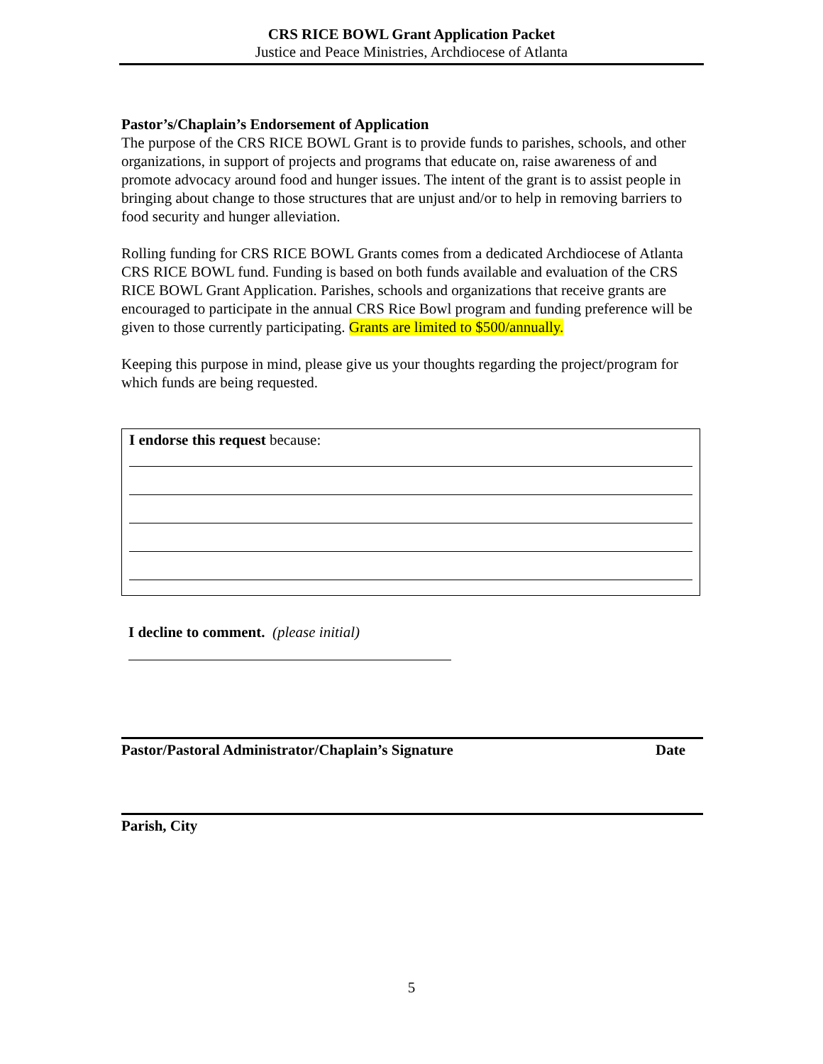CRS RICE BOWL Grant Application Packet
Justice and Peace Ministries, Archdiocese of Atlanta
Pastor’s/Chaplain’s Endorsement of Application
The purpose of the CRS RICE BOWL Grant is to provide funds to parishes, schools, and other organizations, in support of projects and programs that educate on, raise awareness of and promote advocacy around food and hunger issues. The intent of the grant is to assist people in bringing about change to those structures that are unjust and/or to help in removing barriers to food security and hunger alleviation.
Rolling funding for CRS RICE BOWL Grants comes from a dedicated Archdiocese of Atlanta CRS RICE BOWL fund. Funding is based on both funds available and evaluation of the CRS RICE BOWL Grant Application. Parishes, schools and organizations that receive grants are encouraged to participate in the annual CRS Rice Bowl program and funding preference will be given to those currently participating. Grants are limited to $500/annually.
Keeping this purpose in mind, please give us your thoughts regarding the project/program for which funds are being requested.
I endorse this request because:
I decline to comment. (please initial)
Pastor/Pastoral Administrator/Chaplain’s Signature Date
Parish, City
5